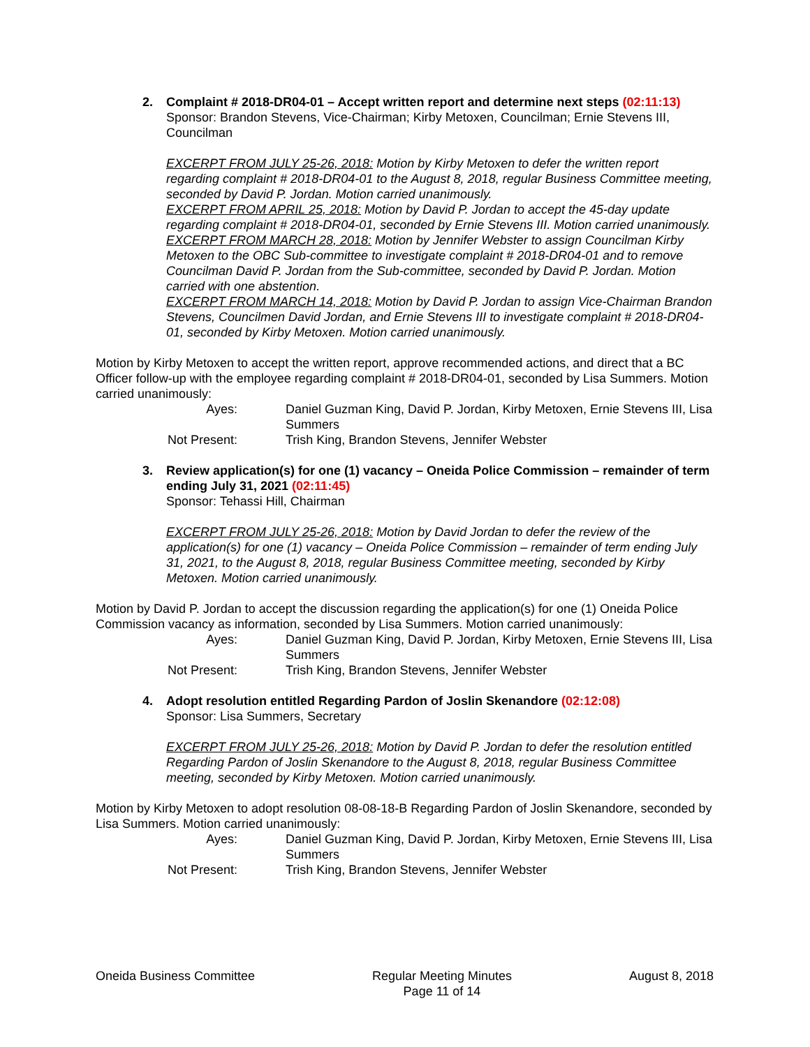2. Complaint # 2018-DR04-01 – Accept written report and determine next steps (02:11:13)
Sponsor: Brandon Stevens, Vice-Chairman; Kirby Metoxen, Councilman; Ernie Stevens III, Councilman
EXCERPT FROM JULY 25-26, 2018: Motion by Kirby Metoxen to defer the written report regarding complaint # 2018-DR04-01 to the August 8, 2018, regular Business Committee meeting, seconded by David P. Jordan. Motion carried unanimously.
EXCERPT FROM APRIL 25, 2018: Motion by David P. Jordan to accept the 45-day update regarding complaint # 2018-DR04-01, seconded by Ernie Stevens III. Motion carried unanimously.
EXCERPT FROM MARCH 28, 2018: Motion by Jennifer Webster to assign Councilman Kirby Metoxen to the OBC Sub-committee to investigate complaint # 2018-DR04-01 and to remove Councilman David P. Jordan from the Sub-committee, seconded by David P. Jordan. Motion carried with one abstention.
EXCERPT FROM MARCH 14, 2018: Motion by David P. Jordan to assign Vice-Chairman Brandon Stevens, Councilmen David Jordan, and Ernie Stevens III to investigate complaint # 2018-DR04-01, seconded by Kirby Metoxen. Motion carried unanimously.
Motion by Kirby Metoxen to accept the written report, approve recommended actions, and direct that a BC Officer follow-up with the employee regarding complaint # 2018-DR04-01, seconded by Lisa Summers. Motion carried unanimously:
Ayes: Daniel Guzman King, David P. Jordan, Kirby Metoxen, Ernie Stevens III, Lisa Summers
Not Present: Trish King, Brandon Stevens, Jennifer Webster
3. Review application(s) for one (1) vacancy – Oneida Police Commission – remainder of term ending July 31, 2021 (02:11:45)
Sponsor: Tehassi Hill, Chairman
EXCERPT FROM JULY 25-26, 2018: Motion by David Jordan to defer the review of the application(s) for one (1) vacancy – Oneida Police Commission – remainder of term ending July 31, 2021, to the August 8, 2018, regular Business Committee meeting, seconded by Kirby Metoxen. Motion carried unanimously.
Motion by David P. Jordan to accept the discussion regarding the application(s) for one (1) Oneida Police Commission vacancy as information, seconded by Lisa Summers. Motion carried unanimously:
Ayes: Daniel Guzman King, David P. Jordan, Kirby Metoxen, Ernie Stevens III, Lisa Summers
Not Present: Trish King, Brandon Stevens, Jennifer Webster
4. Adopt resolution entitled Regarding Pardon of Joslin Skenandore (02:12:08)
Sponsor: Lisa Summers, Secretary
EXCERPT FROM JULY 25-26, 2018: Motion by David P. Jordan to defer the resolution entitled Regarding Pardon of Joslin Skenandore to the August 8, 2018, regular Business Committee meeting, seconded by Kirby Metoxen. Motion carried unanimously.
Motion by Kirby Metoxen to adopt resolution 08-08-18-B Regarding Pardon of Joslin Skenandore, seconded by Lisa Summers. Motion carried unanimously:
Ayes: Daniel Guzman King, David P. Jordan, Kirby Metoxen, Ernie Stevens III, Lisa Summers
Not Present: Trish King, Brandon Stevens, Jennifer Webster
Oneida Business Committee Regular Meeting Minutes
Page 11 of 14
August 8, 2018